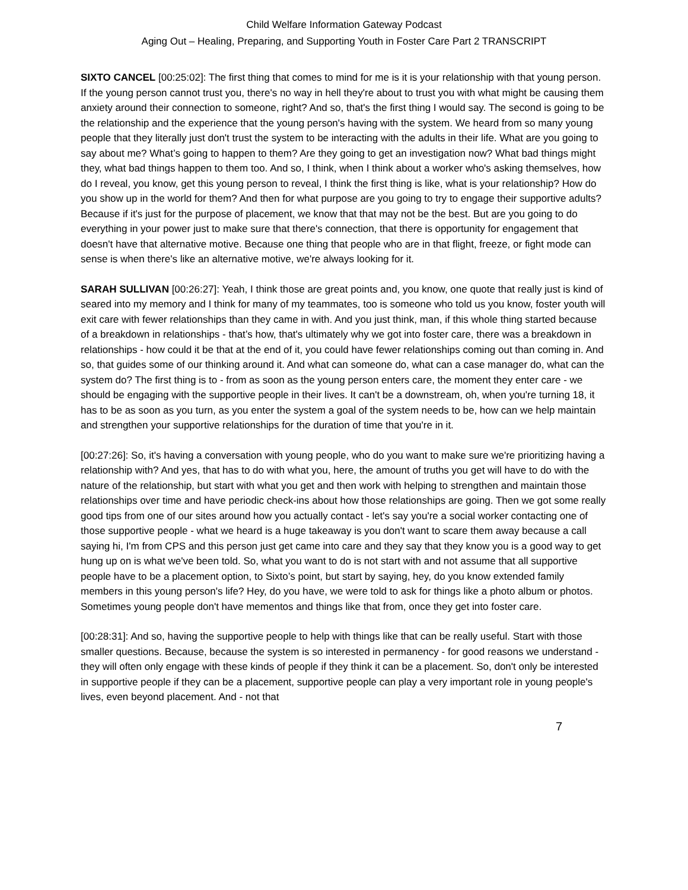Child Welfare Information Gateway Podcast
Aging Out – Healing, Preparing, and Supporting Youth in Foster Care Part 2 TRANSCRIPT
SIXTO CANCEL [00:25:02]: The first thing that comes to mind for me is it is your relationship with that young person. If the young person cannot trust you, there's no way in hell they're about to trust you with what might be causing them anxiety around their connection to someone, right? And so, that's the first thing I would say. The second is going to be the relationship and the experience that the young person's having with the system. We heard from so many young people that they literally just don't trust the system to be interacting with the adults in their life. What are you going to say about me? What’s going to happen to them? Are they going to get an investigation now? What bad things might they, what bad things happen to them too. And so, I think, when I think about a worker who's asking themselves, how do I reveal, you know, get this young person to reveal, I think the first thing is like, what is your relationship? How do you show up in the world for them? And then for what purpose are you going to try to engage their supportive adults? Because if it's just for the purpose of placement, we know that that may not be the best. But are you going to do everything in your power just to make sure that there's connection, that there is opportunity for engagement that doesn't have that alternative motive. Because one thing that people who are in that flight, freeze, or fight mode can sense is when there's like an alternative motive, we're always looking for it.
SARAH SULLIVAN [00:26:27]: Yeah, I think those are great points and, you know, one quote that really just is kind of seared into my memory and I think for many of my teammates, too is someone who told us you know, foster youth will exit care with fewer relationships than they came in with. And you just think, man, if this whole thing started because of a breakdown in relationships - that’s how, that's ultimately why we got into foster care, there was a breakdown in relationships - how could it be that at the end of it, you could have fewer relationships coming out than coming in. And so, that guides some of our thinking around it. And what can someone do, what can a case manager do, what can the system do? The first thing is to - from as soon as the young person enters care, the moment they enter care - we should be engaging with the supportive people in their lives. It can't be a downstream, oh, when you're turning 18, it has to be as soon as you turn, as you enter the system a goal of the system needs to be, how can we help maintain and strengthen your supportive relationships for the duration of time that you're in it.
[00:27:26]: So, it's having a conversation with young people, who do you want to make sure we're prioritizing having a relationship with? And yes, that has to do with what you, here, the amount of truths you get will have to do with the nature of the relationship, but start with what you get and then work with helping to strengthen and maintain those relationships over time and have periodic check-ins about how those relationships are going. Then we got some really good tips from one of our sites around how you actually contact - let's say you're a social worker contacting one of those supportive people - what we heard is a huge takeaway is you don't want to scare them away because a call saying hi, I'm from CPS and this person just get came into care and they say that they know you is a good way to get hung up on is what we've been told. So, what you want to do is not start with and not assume that all supportive people have to be a placement option, to Sixto’s point, but start by saying, hey, do you know extended family members in this young person's life? Hey, do you have, we were told to ask for things like a photo album or photos. Sometimes young people don't have mementos and things like that from, once they get into foster care.
[00:28:31]: And so, having the supportive people to help with things like that can be really useful. Start with those smaller questions. Because, because the system is so interested in permanency - for good reasons we understand - they will often only engage with these kinds of people if they think it can be a placement. So, don't only be interested in supportive people if they can be a placement, supportive people can play a very important role in young people's lives, even beyond placement. And - not that
7